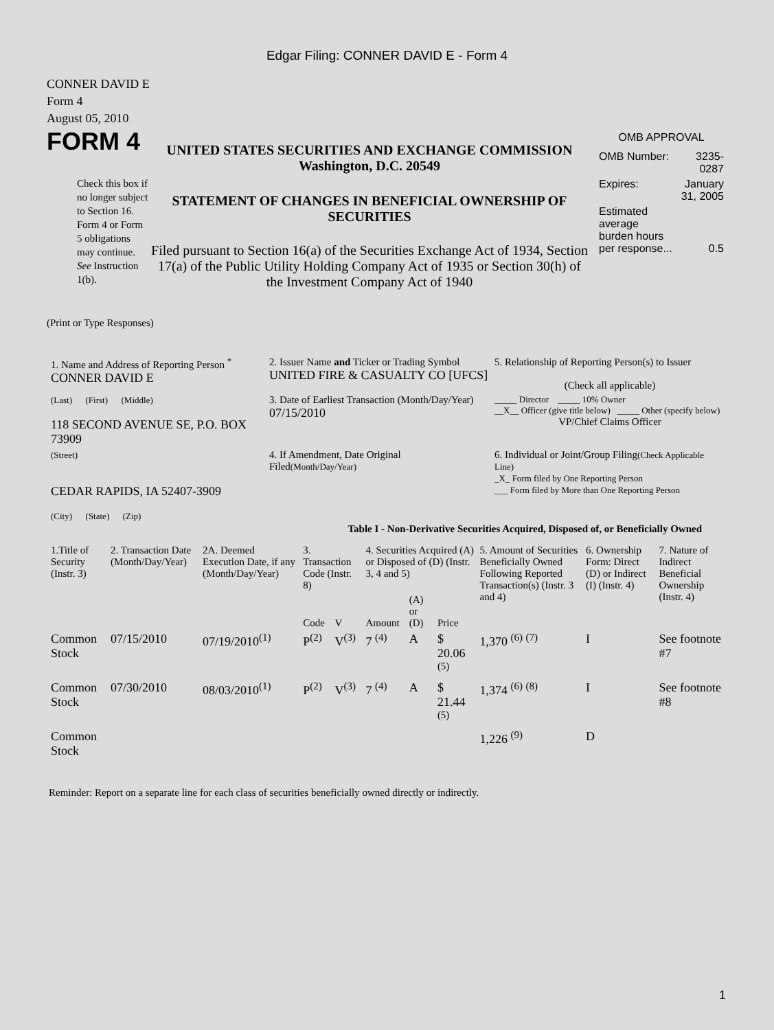Edgar Filing: CONNER DAVID E - Form 4
CONNER DAVID E
Form 4
August 05, 2010
FORM 4
Check this box if no longer subject to Section 16. Form 4 or Form 5 obligations may continue. See Instruction 1(b).
UNITED STATES SECURITIES AND EXCHANGE COMMISSION
Washington, D.C. 20549
STATEMENT OF CHANGES IN BENEFICIAL OWNERSHIP OF SECURITIES
Filed pursuant to Section 16(a) of the Securities Exchange Act of 1934, Section 17(a) of the Public Utility Holding Company Act of 1935 or Section 30(h) of the Investment Company Act of 1940
OMB APPROVAL
| OMB Number: | 3235-0287 |
| Expires: | January 31, 2005 |
| Estimated average burden hours per response... | 0.5 |
(Print or Type Responses)
| 1. Name and Address of Reporting Person <sup>*</sup> CONNER DAVID E | 2. Issuer Name and Ticker or Trading Symbol UNITED FIRE & CASUALTY CO [UFCS] | 5. Relationship of Reporting Person(s) to Issuer (Check all applicable) |
| (Last) (First) (Middle) 118 SECOND AVENUE SE, P.O. BOX 73909 | 3. Date of Earliest Transaction (Month/Day/Year) 07/15/2010 | _____ Director _____ 10% Owner __X__ Officer (give title below) _____ Other (specify below) VP/Chief Claims Officer |
| (Street) CEDAR RAPIDS, IA 52407-3909 (City) (State) (Zip) | 4. If Amendment, Date Original Filed (Month/Day/Year) | 6. Individual or Joint/Group Filing (Check Applicable Line) _X_ Form filed by One Reporting Person ___ Form filed by More than One Reporting Person |
Table I - Non-Derivative Securities Acquired, Disposed of, or Beneficially Owned
| 1.Title of Security (Instr. 3) | 2. Transaction Date (Month/Day/Year) | 2A. Deemed Execution Date, if any (Month/Day/Year) | 3. Transaction Code (Instr. 8) | | 4. Securities Acquired (A) or Disposed of (D) (Instr. 3, 4 and 5) | | | 5. Amount of Securities Beneficially Owned Following Reported Transaction(s) (Instr. 3 and 4) | 6. Ownership Form: Direct (D) or Indirect (I) (Instr. 4) | 7. Nature of Indirect Beneficial Ownership (Instr. 4) |
| --- | --- | --- | --- | --- | --- | --- | --- | --- | --- | --- |
| | | | Code | V | Amount | (A) or (D) | Price | | | |
| Common Stock | 07/15/2010 | 07/19/2010<sup>(1)</sup> | P<sup>(2)</sup> | V<sup>(3)</sup> | 7 <sup>(4)</sup> | A | $ 20.06 <sup>(5)</sup> | 1,370 <sup>(6)</sup> <sup>(7)</sup> | I | See footnote #7 |
| Common Stock | 07/30/2010 | 08/03/2010<sup>(1)</sup> | P<sup>(2)</sup> | V<sup>(3)</sup> | 7 <sup>(4)</sup> | A | $ 21.44 <sup>(5)</sup> | 1,374 <sup>(6)</sup> <sup>(8)</sup> | I | See footnote #8 |
| Common Stock | | | | | | | | 1,226 <sup>(9)</sup> | D | |
Reminder: Report on a separate line for each class of securities beneficially owned directly or indirectly.
1